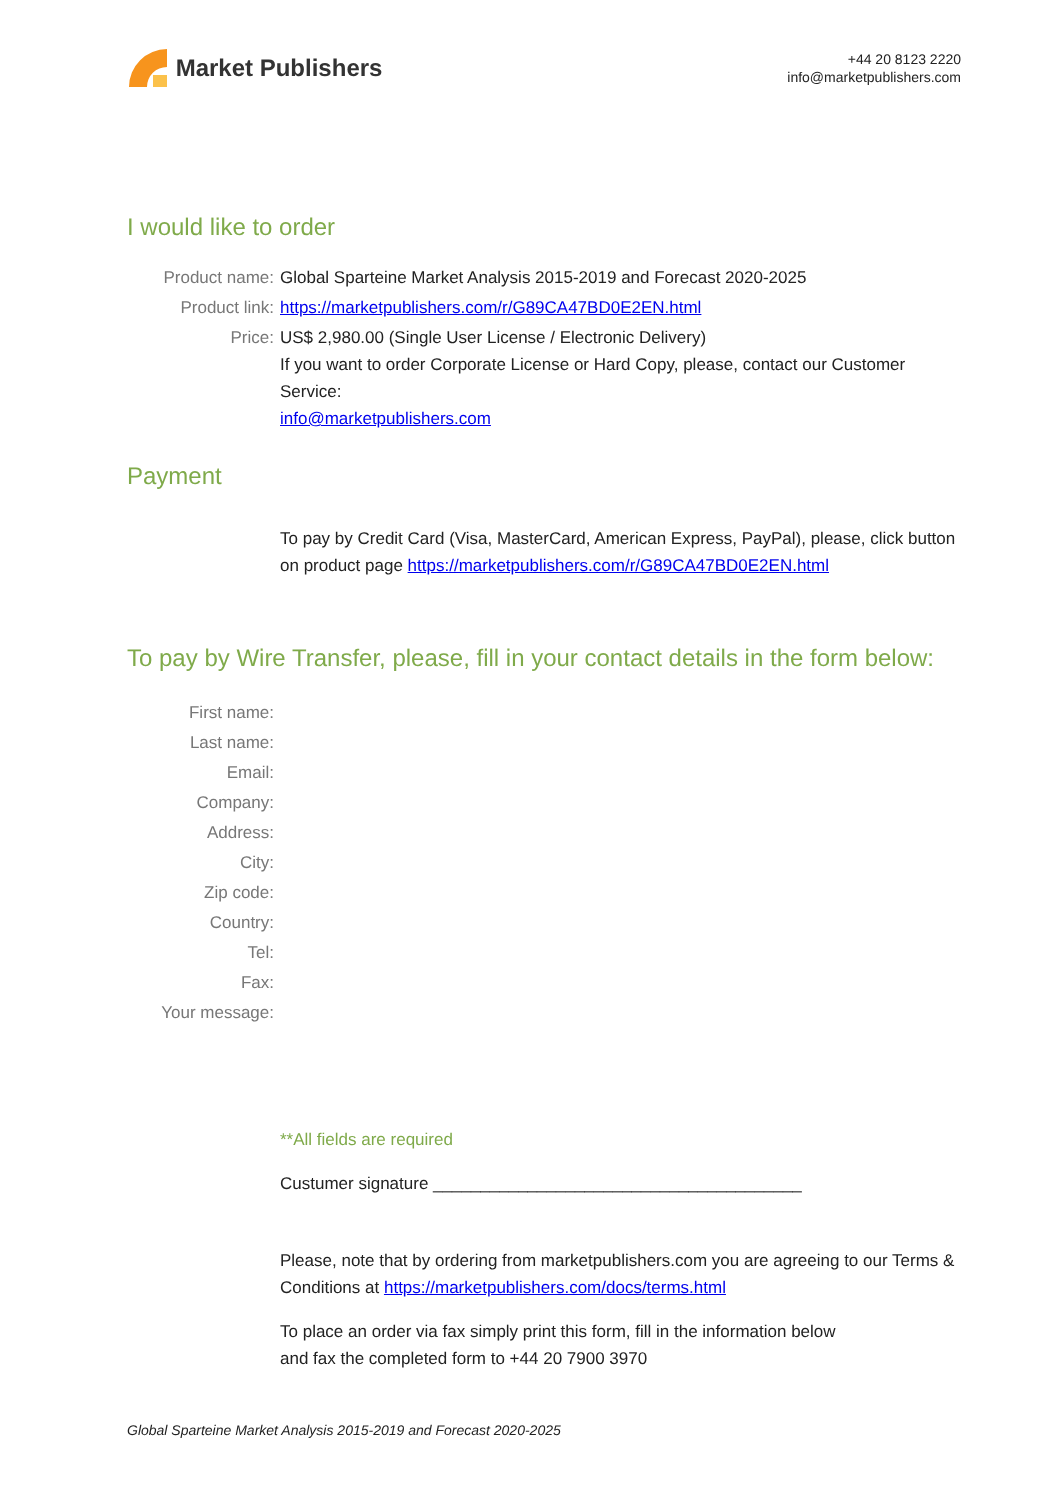Market Publishers
+44 20 8123 2220
info@marketpublishers.com
I would like to order
Product name: Global Sparteine Market Analysis 2015-2019 and Forecast 2020-2025
Product link: https://marketpublishers.com/r/G89CA47BD0E2EN.html
Price: US$ 2,980.00 (Single User License / Electronic Delivery)
If you want to order Corporate License or Hard Copy, please, contact our Customer Service:
info@marketpublishers.com
Payment
To pay by Credit Card (Visa, MasterCard, American Express, PayPal), please, click button on product page https://marketpublishers.com/r/G89CA47BD0E2EN.html
To pay by Wire Transfer, please, fill in your contact details in the form below:
First name:
Last name:
Email:
Company:
Address:
City:
Zip code:
Country:
Tel:
Fax:
Your message:
**All fields are required
Custumer signature _______________________________________
Please, note that by ordering from marketpublishers.com you are agreeing to our Terms & Conditions at https://marketpublishers.com/docs/terms.html
To place an order via fax simply print this form, fill in the information below
and fax the completed form to +44 20 7900 3970
Global Sparteine Market Analysis 2015-2019 and Forecast 2020-2025